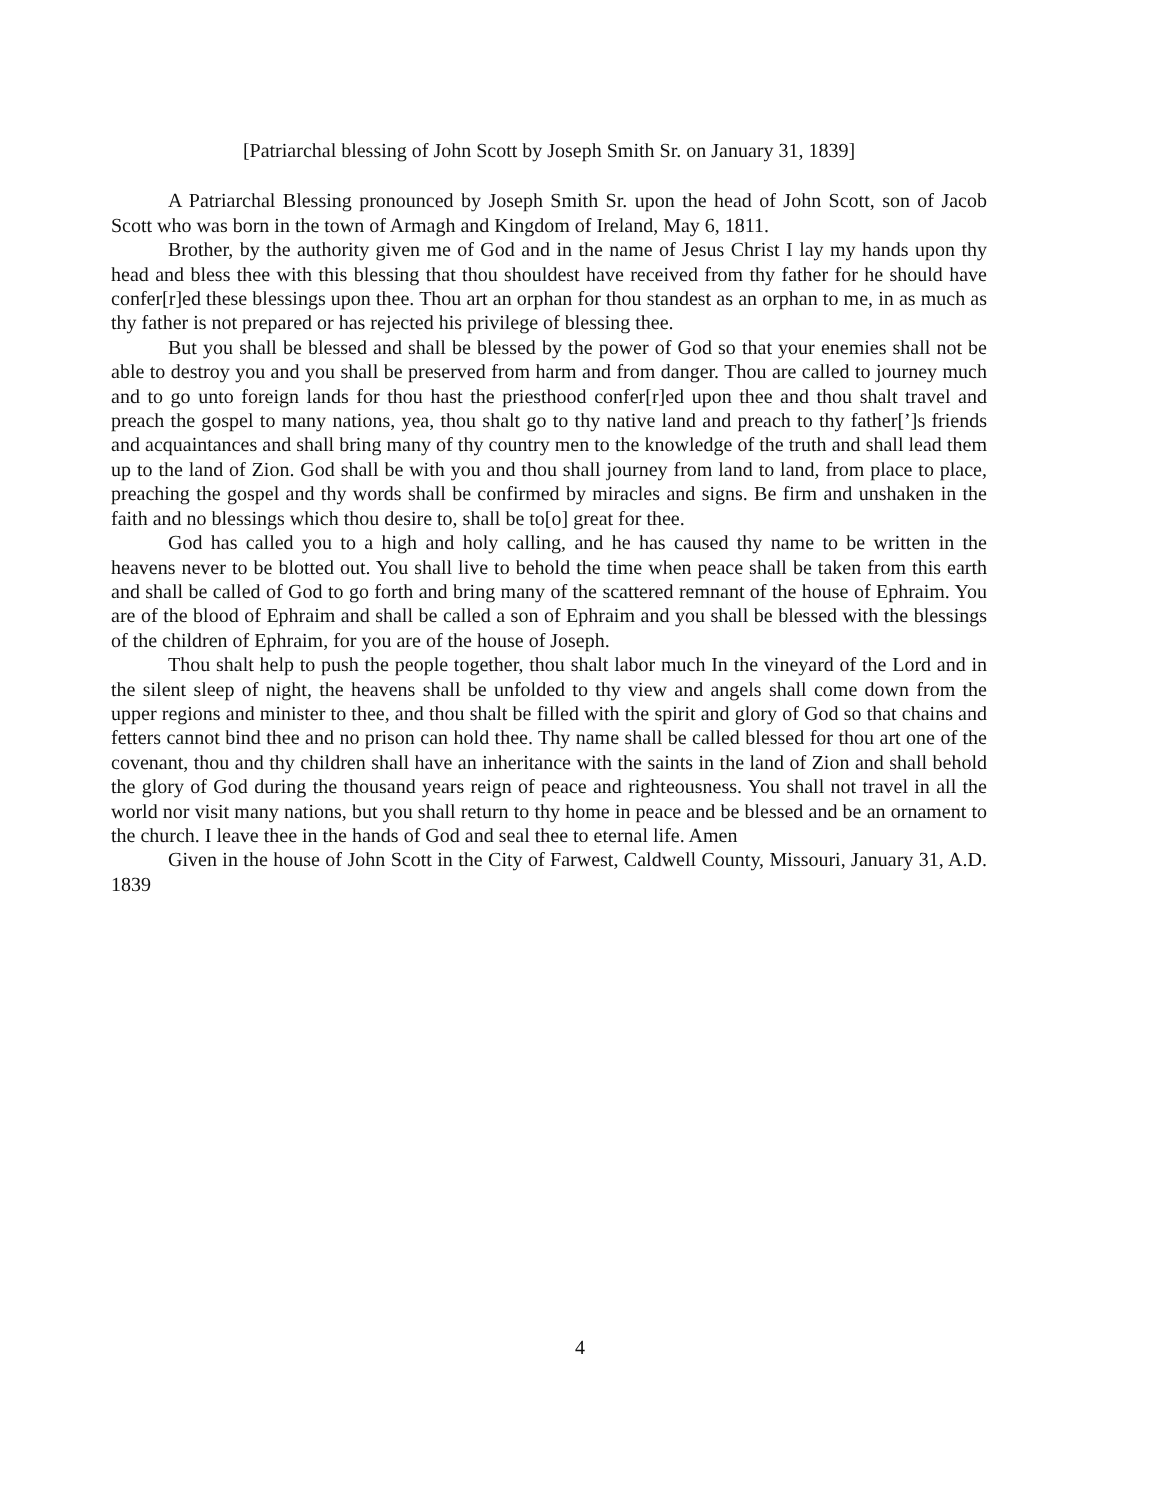[Patriarchal blessing of John Scott by Joseph Smith Sr. on January 31, 1839]
A Patriarchal Blessing pronounced by Joseph Smith Sr. upon the head of John Scott, son of Jacob Scott who was born in the town of Armagh and Kingdom of Ireland, May 6, 1811.
Brother, by the authority given me of God and in the name of Jesus Christ I lay my hands upon thy head and bless thee with this blessing that thou shouldest have received from thy father for he should have confer[r]ed these blessings upon thee. Thou art an orphan for thou standest as an orphan to me, in as much as thy father is not prepared or has rejected his privilege of blessing thee.
But you shall be blessed and shall be blessed by the power of God so that your enemies shall not be able to destroy you and you shall be preserved from harm and from danger. Thou are called to journey much and to go unto foreign lands for thou hast the priesthood confer[r]ed upon thee and thou shalt travel and preach the gospel to many nations, yea, thou shalt go to thy native land and preach to thy father[’]s friends and acquaintances and shall bring many of thy country men to the knowledge of the truth and shall lead them up to the land of Zion. God shall be with you and thou shall journey from land to land, from place to place, preaching the gospel and thy words shall be confirmed by miracles and signs. Be firm and unshaken in the faith and no blessings which thou desire to, shall be to[o] great for thee.
God has called you to a high and holy calling, and he has caused thy name to be written in the heavens never to be blotted out. You shall live to behold the time when peace shall be taken from this earth and shall be called of God to go forth and bring many of the scattered remnant of the house of Ephraim. You are of the blood of Ephraim and shall be called a son of Ephraim and you shall be blessed with the blessings of the children of Ephraim, for you are of the house of Joseph.
Thou shalt help to push the people together, thou shalt labor much In the vineyard of the Lord and in the silent sleep of night, the heavens shall be unfolded to thy view and angels shall come down from the upper regions and minister to thee, and thou shalt be filled with the spirit and glory of God so that chains and fetters cannot bind thee and no prison can hold thee. Thy name shall be called blessed for thou art one of the covenant, thou and thy children shall have an inheritance with the saints in the land of Zion and shall behold the glory of God during the thousand years reign of peace and righteousness. You shall not travel in all the world nor visit many nations, but you shall return to thy home in peace and be blessed and be an ornament to the church. I leave thee in the hands of God and seal thee to eternal life. Amen
Given in the house of John Scott in the City of Farwest, Caldwell County, Missouri, January 31, A.D. 1839
4